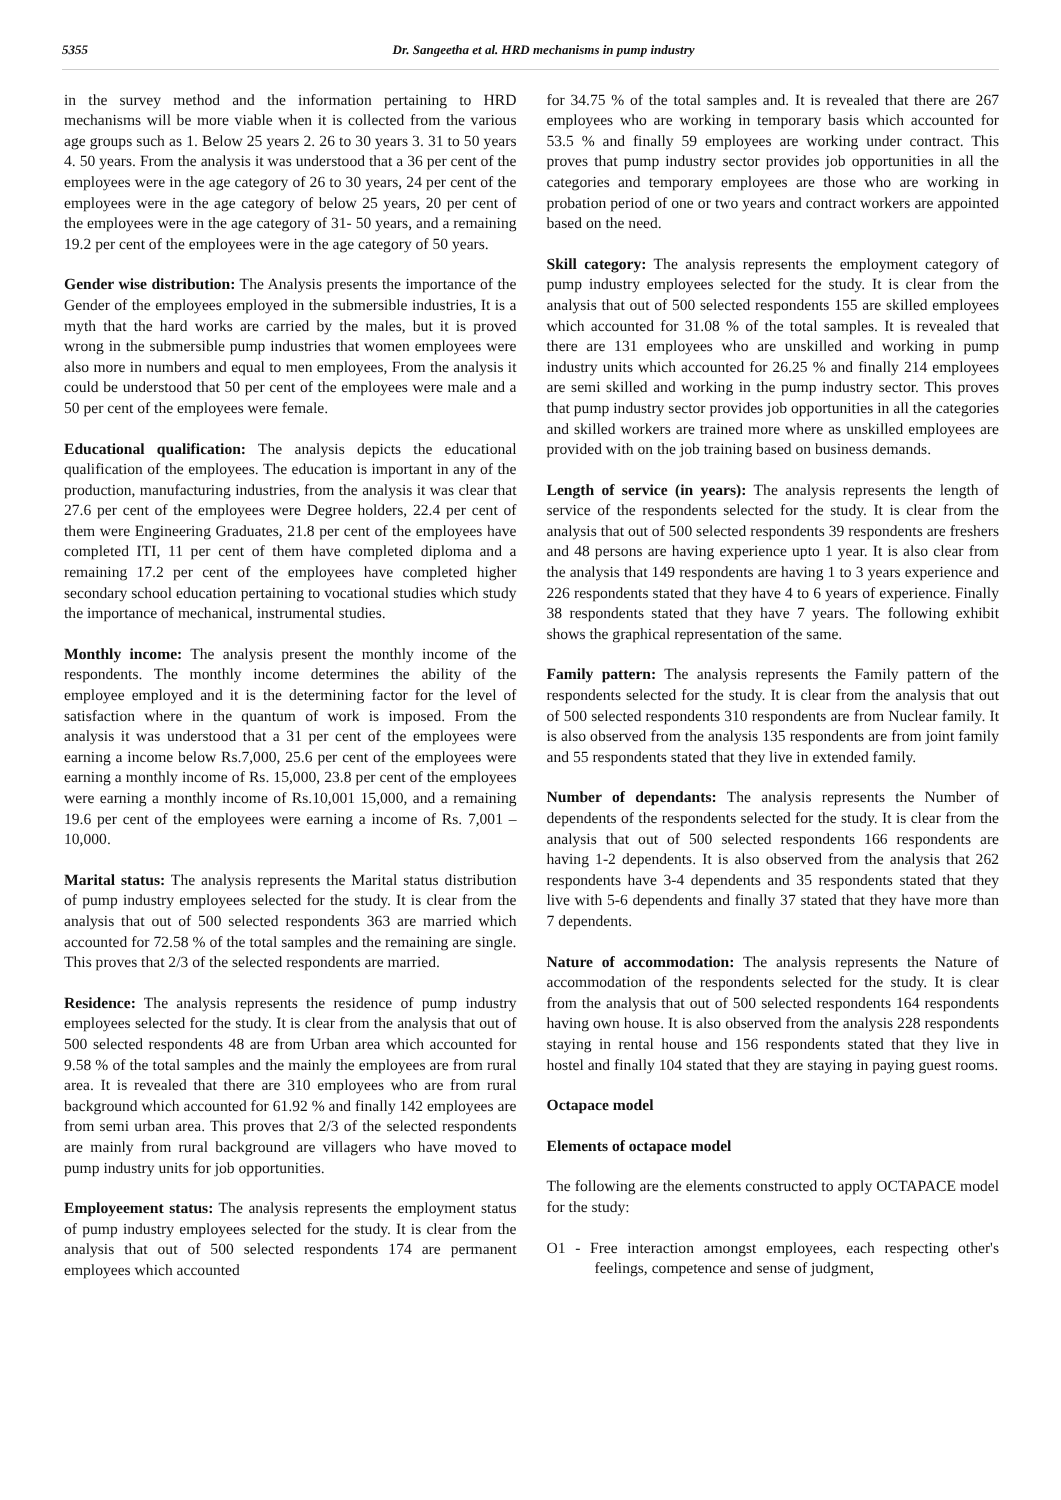5355 Dr. Sangeetha et al. HRD mechanisms in pump industry
in the survey method and the information pertaining to HRD mechanisms will be more viable when it is collected from the various age groups such as 1. Below 25 years 2. 26 to 30 years 3. 31 to 50 years 4. 50 years. From the analysis it was understood that a 36 per cent of the employees were in the age category of 26 to 30 years, 24 per cent of the employees were in the age category of below 25 years, 20 per cent of the employees were in the age category of 31- 50 years, and a remaining 19.2 per cent of the employees were in the age category of 50 years.
Gender wise distribution: The Analysis presents the importance of the Gender of the employees employed in the submersible industries, It is a myth that the hard works are carried by the males, but it is proved wrong in the submersible pump industries that women employees were also more in numbers and equal to men employees, From the analysis it could be understood that 50 per cent of the employees were male and a 50 per cent of the employees were female.
Educational qualification: The analysis depicts the educational qualification of the employees. The education is important in any of the production, manufacturing industries, from the analysis it was clear that 27.6 per cent of the employees were Degree holders, 22.4 per cent of them were Engineering Graduates, 21.8 per cent of the employees have completed ITI, 11 per cent of them have completed diploma and a remaining 17.2 per cent of the employees have completed higher secondary school education pertaining to vocational studies which study the importance of mechanical, instrumental studies.
Monthly income: The analysis present the monthly income of the respondents. The monthly income determines the ability of the employee employed and it is the determining factor for the level of satisfaction where in the quantum of work is imposed. From the analysis it was understood that a 31 per cent of the employees were earning a income below Rs.7,000, 25.6 per cent of the employees were earning a monthly income of Rs. 15,000, 23.8 per cent of the employees were earning a monthly income of Rs.10,001 15,000, and a remaining 19.6 per cent of the employees were earning a income of Rs. 7,001 – 10,000.
Marital status: The analysis represents the Marital status distribution of pump industry employees selected for the study. It is clear from the analysis that out of 500 selected respondents 363 are married which accounted for 72.58 % of the total samples and the remaining are single. This proves that 2/3 of the selected respondents are married.
Residence: The analysis represents the residence of pump industry employees selected for the study. It is clear from the analysis that out of 500 selected respondents 48 are from Urban area which accounted for 9.58 % of the total samples and the mainly the employees are from rural area. It is revealed that there are 310 employees who are from rural background which accounted for 61.92 % and finally 142 employees are from semi urban area. This proves that 2/3 of the selected respondents are mainly from rural background are villagers who have moved to pump industry units for job opportunities.
Employeement status: The analysis represents the employment status of pump industry employees selected for the study. It is clear from the analysis that out of 500 selected respondents 174 are permanent employees which accounted
for 34.75 % of the total samples and. It is revealed that there are 267 employees who are working in temporary basis which accounted for 53.5 % and finally 59 employees are working under contract. This proves that pump industry sector provides job opportunities in all the categories and temporary employees are those who are working in probation period of one or two years and contract workers are appointed based on the need.
Skill category: The analysis represents the employment category of pump industry employees selected for the study. It is clear from the analysis that out of 500 selected respondents 155 are skilled employees which accounted for 31.08 % of the total samples. It is revealed that there are 131 employees who are unskilled and working in pump industry units which accounted for 26.25 % and finally 214 employees are semi skilled and working in the pump industry sector. This proves that pump industry sector provides job opportunities in all the categories and skilled workers are trained more where as unskilled employees are provided with on the job training based on business demands.
Length of service (in years): The analysis represents the length of service of the respondents selected for the study. It is clear from the analysis that out of 500 selected respondents 39 respondents are freshers and 48 persons are having experience upto 1 year. It is also clear from the analysis that 149 respondents are having 1 to 3 years experience and 226 respondents stated that they have 4 to 6 years of experience. Finally 38 respondents stated that they have 7 years. The following exhibit shows the graphical representation of the same.
Family pattern: The analysis represents the Family pattern of the respondents selected for the study. It is clear from the analysis that out of 500 selected respondents 310 respondents are from Nuclear family. It is also observed from the analysis 135 respondents are from joint family and 55 respondents stated that they live in extended family.
Number of dependants: The analysis represents the Number of dependents of the respondents selected for the study. It is clear from the analysis that out of 500 selected respondents 166 respondents are having 1-2 dependents. It is also observed from the analysis that 262 respondents have 3-4 dependents and 35 respondents stated that they live with 5-6 dependents and finally 37 stated that they have more than 7 dependents.
Nature of accommodation: The analysis represents the Nature of accommodation of the respondents selected for the study. It is clear from the analysis that out of 500 selected respondents 164 respondents having own house. It is also observed from the analysis 228 respondents staying in rental house and 156 respondents stated that they live in hostel and finally 104 stated that they are staying in paying guest rooms.
Octapace model
Elements of octapace model
The following are the elements constructed to apply OCTAPACE model for the study:
O1 - Free interaction amongst employees, each respecting other's feelings, competence and sense of judgment,